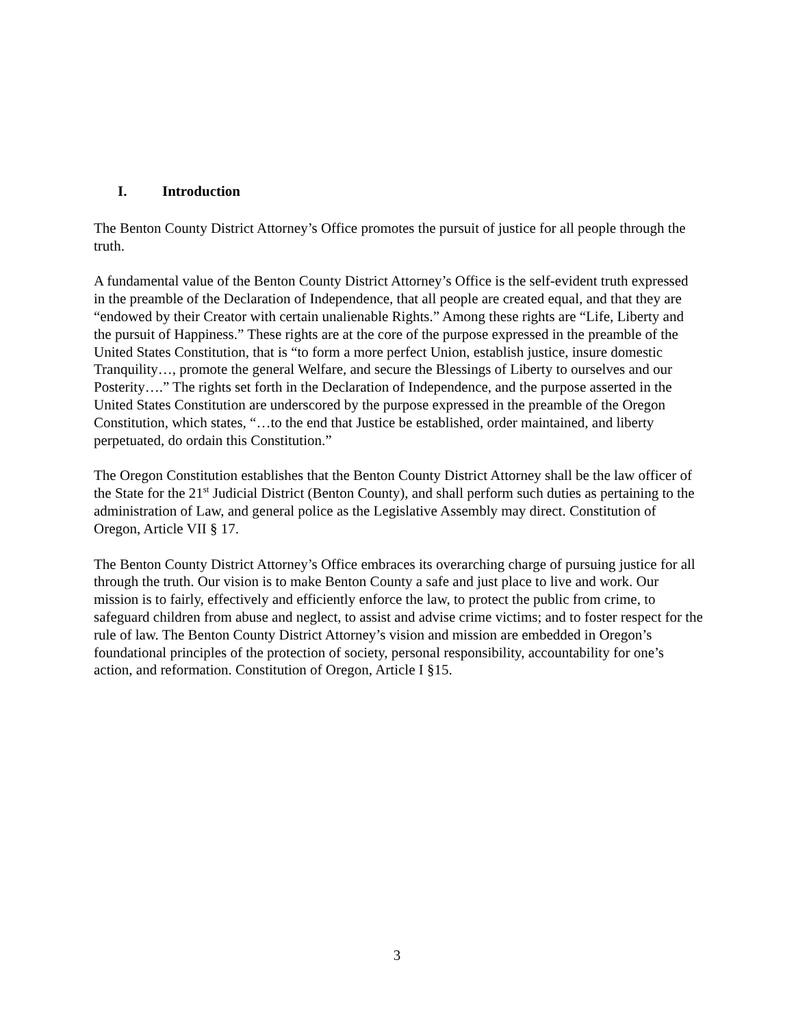I. Introduction
The Benton County District Attorney’s Office promotes the pursuit of justice for all people through the truth.
A fundamental value of the Benton County District Attorney’s Office is the self-evident truth expressed in the preamble of the Declaration of Independence, that all people are created equal, and that they are “endowed by their Creator with certain unalienable Rights.” Among these rights are “Life, Liberty and the pursuit of Happiness.” These rights are at the core of the purpose expressed in the preamble of the United States Constitution, that is “to form a more perfect Union, establish justice, insure domestic Tranquility…, promote the general Welfare, and secure the Blessings of Liberty to ourselves and our Posterity….” The rights set forth in the Declaration of Independence, and the purpose asserted in the United States Constitution are underscored by the purpose expressed in the preamble of the Oregon Constitution, which states, “…to the end that Justice be established, order maintained, and liberty perpetuated, do ordain this Constitution.”
The Oregon Constitution establishes that the Benton County District Attorney shall be the law officer of the State for the 21<sup>st</sup> Judicial District (Benton County), and shall perform such duties as pertaining to the administration of Law, and general police as the Legislative Assembly may direct. Constitution of Oregon, Article VII § 17.
The Benton County District Attorney’s Office embraces its overarching charge of pursuing justice for all through the truth. Our vision is to make Benton County a safe and just place to live and work. Our mission is to fairly, effectively and efficiently enforce the law, to protect the public from crime, to safeguard children from abuse and neglect, to assist and advise crime victims; and to foster respect for the rule of law. The Benton County District Attorney’s vision and mission are embedded in Oregon’s foundational principles of the protection of society, personal responsibility, accountability for one’s action, and reformation. Constitution of Oregon, Article I §15.
3